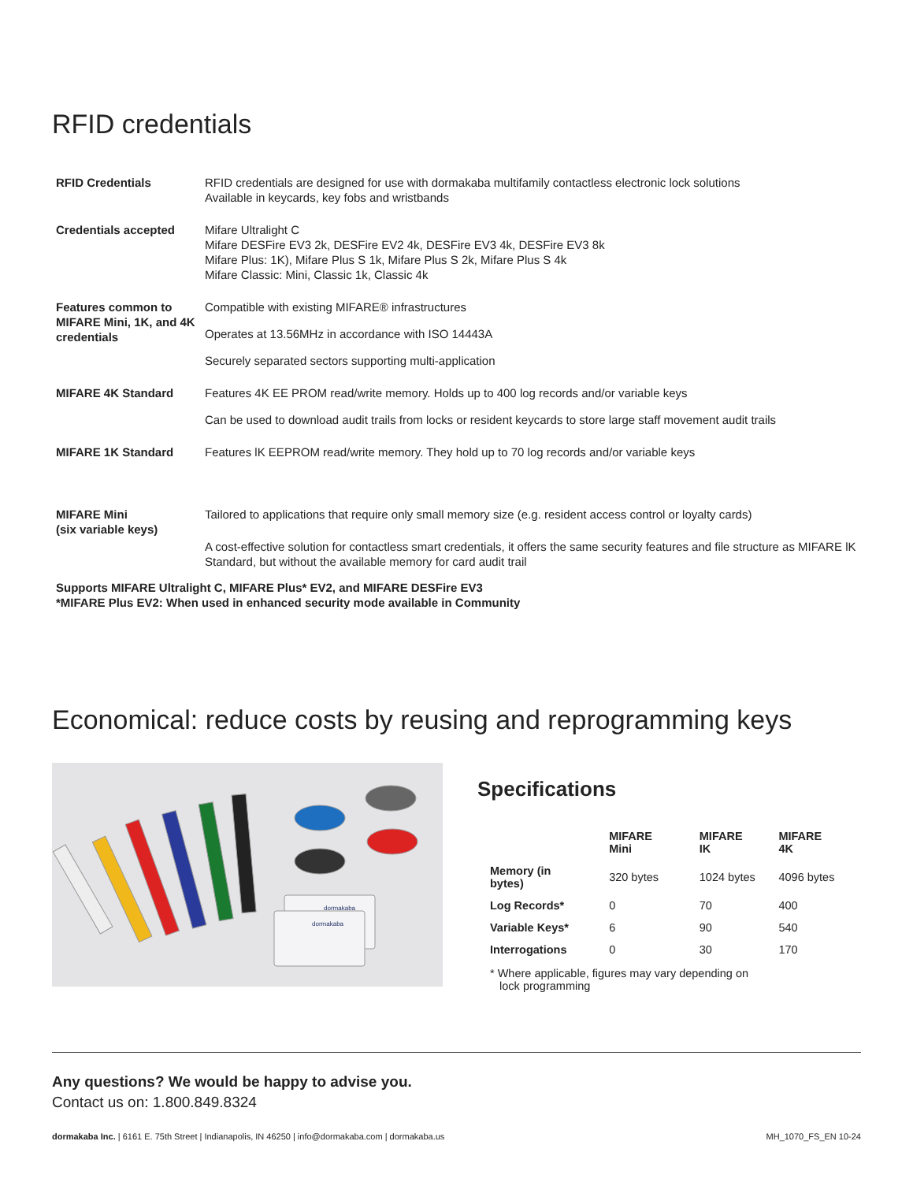RFID credentials
| RFID Credentials | RFID credentials are designed for use with dormakaba multifamily contactless electronic lock solutions Available in keycards, key fobs and wristbands |
| Credentials accepted | Mifare Ultralight C Mifare DESFire EV3 2k, DESFire EV2 4k, DESFire EV3 4k, DESFire EV3 8k Mifare Plus: 1K), Mifare Plus S 1k, Mifare Plus S 2k, Mifare Plus S 4k Mifare Classic: Mini, Classic 1k, Classic 4k |
| Features common to MIFARE Mini, 1K, and 4K credentials | Compatible with existing MIFARE® infrastructures Operates at 13.56MHz in accordance with ISO 14443A Securely separated sectors supporting multi-application |
| MIFARE 4K Standard | Features 4K EE PROM read/write memory. Holds up to 400 log records and/or variable keys Can be used to download audit trails from locks or resident keycards to store large staff movement audit trails |
| MIFARE 1K Standard | Features lK EEPROM read/write memory. They hold up to 70 log records and/or variable keys |
| MIFARE Mini (six variable keys) | Tailored to applications that require only small memory size (e.g. resident access control or loyalty cards) A cost-effective solution for contactless smart credentials, it offers the same security features and file structure as MIFARE lK Standard, but without the available memory for card audit trail |
Supports MIFARE Ultralight C, MIFARE Plus* EV2, and MIFARE DESFire EV3
*MIFARE Plus EV2: When used in enhanced security mode available in Community
Economical: reduce costs by reusing and reprogramming keys
dormakaba
dormakaba
Specifications
| | MIFARE Mini | MIFARE IK | MIFARE 4K |
| Memory (in bytes) | 320 bytes | 1024 bytes | 4096 bytes |
| Log Records* | 0 | 70 | 400 |
| Variable Keys* | 6 | 90 | 540 |
| Interrogations | 0 | 30 | 170 |
* Where applicable, figures may vary depending on
lock programming
Any questions? We would be happy to advise you.
Contact us on: 1.800.849.8324
dormakaba Inc. | 6161 E. 75th Street | Indianapolis, IN 46250 | info@dormakaba.com | dormakaba.us MH_1070_FS_EN 10-24